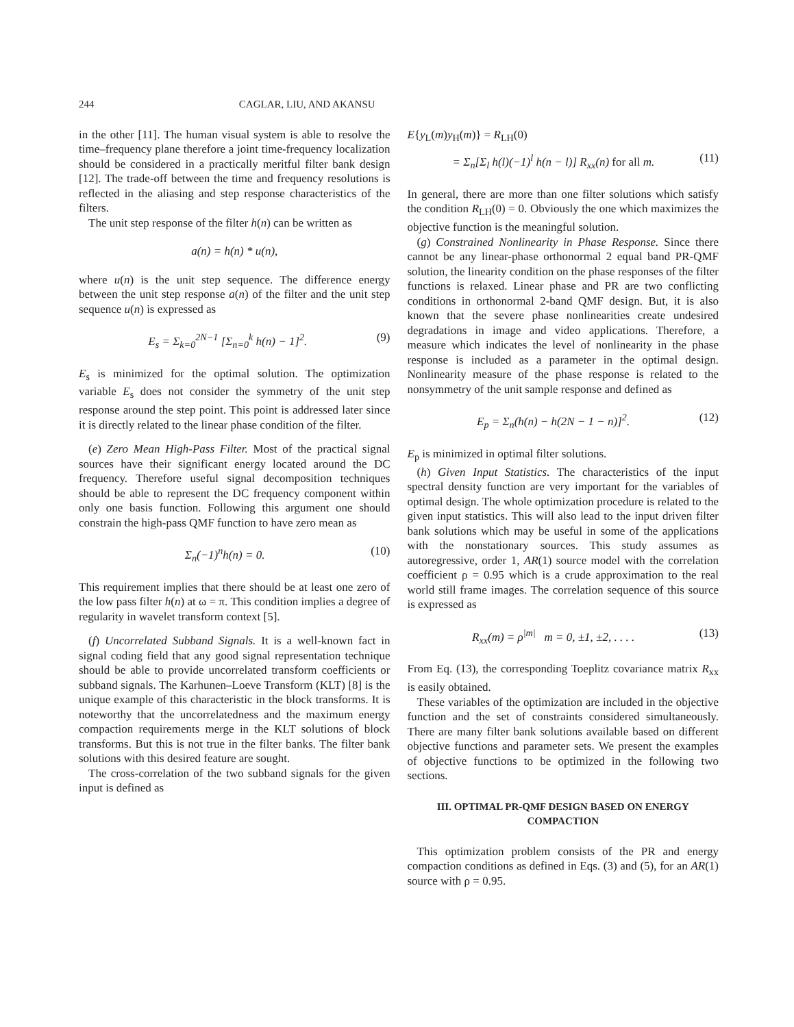244 CAGLAR, LIU, AND AKANSU
in the other [11]. The human visual system is able to resolve the time–frequency plane therefore a joint time-frequency localization should be considered in a practically meritful filter bank design [12]. The trade-off between the time and frequency resolutions is reflected in the aliasing and step response characteristics of the filters.
The unit step response of the filter h(n) can be written as
a(n) = h(n) * u(n),
where u(n) is the unit step sequence. The difference energy between the unit step response a(n) of the filter and the unit step sequence u(n) is expressed as
E<sub>s</sub> = Σ<sub>k=0</sub><sup>2N−1</sup> [Σ<sub>n=0</sub><sup>k</sup> h(n) − 1]<sup>2</sup>. (9)
E<sub>s</sub> is minimized for the optimal solution. The optimization variable E<sub>s</sub> does not consider the symmetry of the unit step response around the step point. This point is addressed later since it is directly related to the linear phase condition of the filter.
(e) Zero Mean High-Pass Filter. Most of the practical signal sources have their significant energy located around the DC frequency. Therefore useful signal decomposition techniques should be able to represent the DC frequency component within only one basis function. Following this argument one should constrain the high-pass QMF function to have zero mean as
Σ<sub>n</sub>(−1)<sup>n</sup>h(n) = 0. (10)
This requirement implies that there should be at least one zero of the low pass filter h(n) at ω = π. This condition implies a degree of regularity in wavelet transform context [5].
(f) Uncorrelated Subband Signals. It is a well-known fact in signal coding field that any good signal representation technique should be able to provide uncorrelated transform coefficients or subband signals. The Karhunen–Loeve Transform (KLT) [8] is the unique example of this characteristic in the block transforms. It is noteworthy that the uncorrelatedness and the maximum energy compaction requirements merge in the KLT solutions of block transforms. But this is not true in the filter banks. The filter bank solutions with this desired feature are sought.
The cross-correlation of the two subband signals for the given input is defined as
E{y<sub>L</sub>(m)y<sub>H</sub>(m)} = R<sub>LH</sub>(0)
= Σ<sub>n</sub>[Σ<sub>l</sub> h(l)(−1)<sup>l</sup> h(n − l)] R<sub>xx</sub>(n) for all m. (11)
In general, there are more than one filter solutions which satisfy the condition R<sub>LH</sub>(0) = 0. Obviously the one which maximizes the objective function is the meaningful solution.
(g) Constrained Nonlinearity in Phase Response. Since there cannot be any linear-phase orthonormal 2 equal band PR-QMF solution, the linearity condition on the phase responses of the filter functions is relaxed. Linear phase and PR are two conflicting conditions in orthonormal 2-band QMF design. But, it is also known that the severe phase nonlinearities create undesired degradations in image and video applications. Therefore, a measure which indicates the level of nonlinearity in the phase response is included as a parameter in the optimal design. Nonlinearity measure of the phase response is related to the nonsymmetry of the unit sample response and defined as
E<sub>p</sub> = Σ<sub>n</sub>(h(n) − h(2N − 1 − n)]<sup>2</sup>. (12)
E<sub>p</sub> is minimized in optimal filter solutions.
(h) Given Input Statistics. The characteristics of the input spectral density function are very important for the variables of optimal design. The whole optimization procedure is related to the given input statistics. This will also lead to the input driven filter bank solutions which may be useful in some of the applications with the nonstationary sources. This study assumes as autoregressive, order 1, AR(1) source model with the correlation coefficient ρ = 0.95 which is a crude approximation to the real world still frame images. The correlation sequence of this source is expressed as
R<sub>xx</sub>(m) = ρ<sup>|m|</sup> m = 0, ±1, ±2, . . . . (13)
From Eq. (13), the corresponding Toeplitz covariance matrix R<sub>xx</sub> is easily obtained.
These variables of the optimization are included in the objective function and the set of constraints considered simultaneously. There are many filter bank solutions available based on different objective functions and parameter sets. We present the examples of objective functions to be optimized in the following two sections.
III. OPTIMAL PR-QMF DESIGN BASED ON ENERGY COMPACTION
This optimization problem consists of the PR and energy compaction conditions as defined in Eqs. (3) and (5), for an AR(1) source with ρ = 0.95.